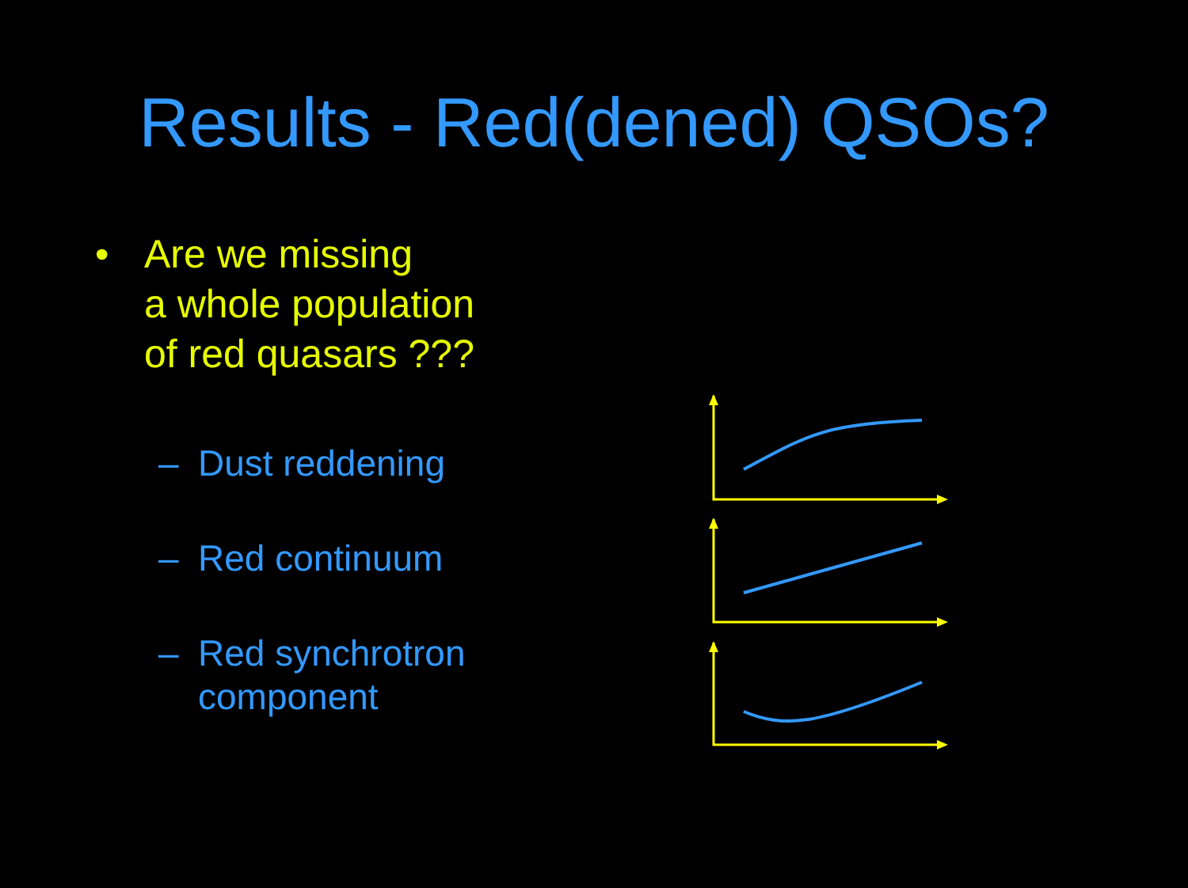Results - Red(dened) QSOs?
• Are we missing
a whole population
of red quasars ???
– Dust reddening
– Red continuum
– Red synchrotron
component